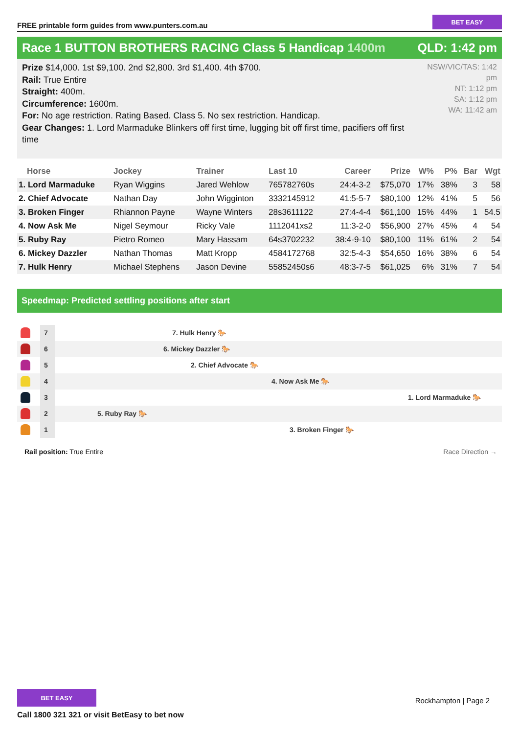FREE printable form guides from www.punters.com.au
BET EASY
Race 1 BUTTON BROTHERS RACING Class 5 Handicap 1400m
QLD: 1:42 pm
Prize $14,000. 1st $9,100. 2nd $2,800. 3rd $1,400. 4th $700.
Rail: True Entire
Straight: 400m.
Circumference: 1600m.
For: No age restriction. Rating Based. Class 5. No sex restriction. Handicap.
Gear Changes: 1. Lord Marmaduke Blinkers off first time, lugging bit off first time, pacifiers off first time
NSW/VIC/TAS: 1:42 pm
NT: 1:12 pm
SA: 1:12 pm
WA: 11:42 am
| Horse | Jockey | Trainer | Last 10 | Career | Prize | W% | P% | Bar | Wgt |
| --- | --- | --- | --- | --- | --- | --- | --- | --- | --- |
| 1. Lord Marmaduke | Ryan Wiggins | Jared Wehlow | 765782760s | 24:4-3-2 | $75,070 | 17% | 38% | 3 | 58 |
| 2. Chief Advocate | Nathan Day | John Wigginton | 3332145912 | 41:5-5-7 | $80,100 | 12% | 41% | 5 | 56 |
| 3. Broken Finger | Rhiannon Payne | Wayne Winters | 28s3611122 | 27:4-4-4 | $61,100 | 15% | 44% | 1 | 54.5 |
| 4. Now Ask Me | Nigel Seymour | Ricky Vale | 1112041xs2 | 11:3-2-0 | $56,900 | 27% | 45% | 4 | 54 |
| 5. Ruby Ray | Pietro Romeo | Mary Hassam | 64s3702232 | 38:4-9-10 | $80,100 | 11% | 61% | 2 | 54 |
| 6. Mickey Dazzler | Nathan Thomas | Matt Kropp | 4584172768 | 32:5-4-3 | $54,650 | 16% | 38% | 6 | 54 |
| 7. Hulk Henry | Michael Stephens | Jason Devine | 55852450s6 | 48:3-7-5 | $61,025 | 6% | 31% | 7 | 54 |
Speedmap: Predicted settling positions after start
7
7. Hulk Henry 🐎
6
6. Mickey Dazzler 🐎
5
2. Chief Advocate 🐎
4
4. Now Ask Me 🐎
3
1. Lord Marmaduke 🐎
2
5. Ruby Ray 🐎
1
3. Broken Finger 🐎
Rail position: True Entire Race Direction →
BET EASY
Call 1800 321 321 or visit BetEasy to bet now
Rockhampton | Page 2